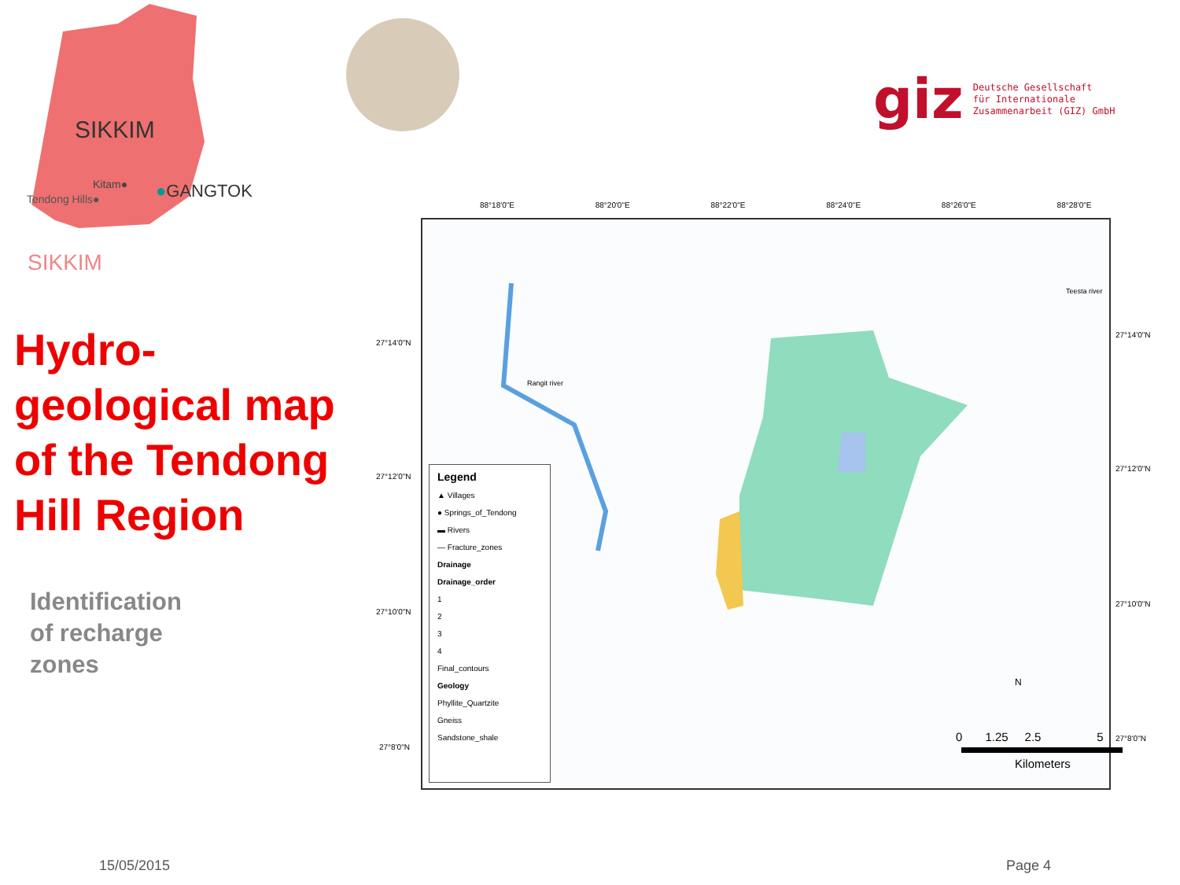SIKKIM
Kitam● ●GANGTOK
Tendong Hills●
SIKKIM
giz Deutsche Gesellschaft
für Internationale
Zusammenarbeit (GIZ) GmbH
Hydro-geological map of the Tendong Hill Region
Identification
of recharge
zones
88°18'0"E 88°20'0"E 88°22'0"E 88°24'0"E 88°26'0"E 88°28'0"E
27°14'0"N
27°12'0"N
27°10'0"N
27°8'0"N
27°14'0"N
27°12'0"N
27°10'0"N
27°8'0"N
Rangit river
Teesta river
Legend
▲ Villages
● Springs_of_Tendong
▬ Rivers
— Fracture_zones
Drainage
Drainage_order
1
2
3
4
Final_contours
Geology
Phyllite_Quartzite
Gneiss
Sandstone_shale
N
0 1.25 2.5 5
Kilometers
15/05/2015 Page 4